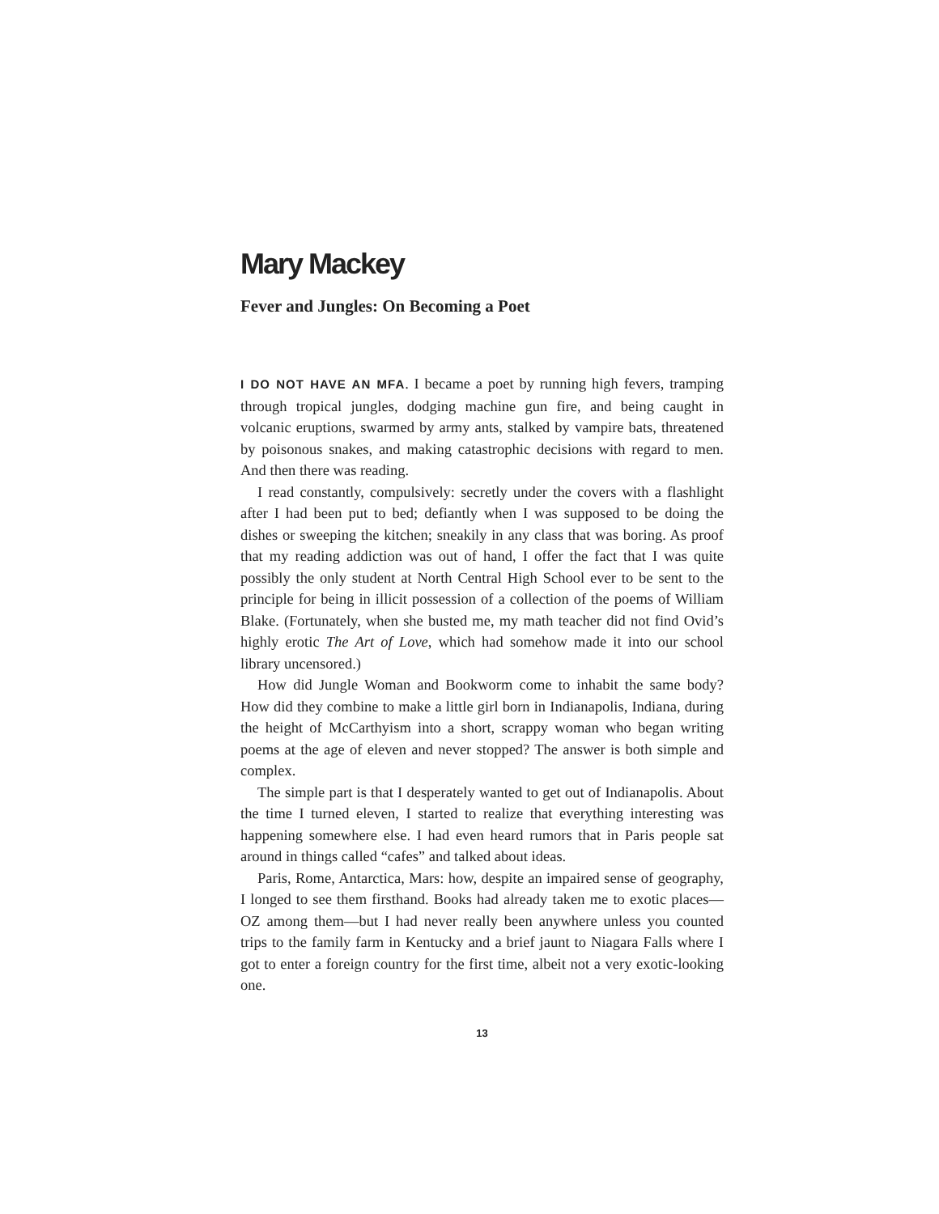Mary Mackey
Fever and Jungles: On Becoming a Poet
I DO NOT HAVE AN MFA. I became a poet by running high fevers, tramping through tropical jungles, dodging machine gun fire, and being caught in volcanic eruptions, swarmed by army ants, stalked by vampire bats, threatened by poisonous snakes, and making catastrophic decisions with regard to men. And then there was reading.
I read constantly, compulsively: secretly under the covers with a flashlight after I had been put to bed; defiantly when I was supposed to be doing the dishes or sweeping the kitchen; sneakily in any class that was boring. As proof that my reading addiction was out of hand, I offer the fact that I was quite possibly the only student at North Central High School ever to be sent to the principle for being in illicit possession of a collection of the poems of William Blake. (Fortunately, when she busted me, my math teacher did not find Ovid’s highly erotic The Art of Love, which had somehow made it into our school library uncensored.)
How did Jungle Woman and Bookworm come to inhabit the same body? How did they combine to make a little girl born in Indianapolis, Indiana, during the height of McCarthyism into a short, scrappy woman who began writing poems at the age of eleven and never stopped? The answer is both simple and complex.
The simple part is that I desperately wanted to get out of Indianapolis. About the time I turned eleven, I started to realize that everything interesting was happening somewhere else. I had even heard rumors that in Paris people sat around in things called “cafes” and talked about ideas.
Paris, Rome, Antarctica, Mars: how, despite an impaired sense of geography, I longed to see them firsthand. Books had already taken me to exotic places—OZ among them—but I had never really been anywhere unless you counted trips to the family farm in Kentucky and a brief jaunt to Niagara Falls where I got to enter a foreign country for the first time, albeit not a very exotic-looking one.
13